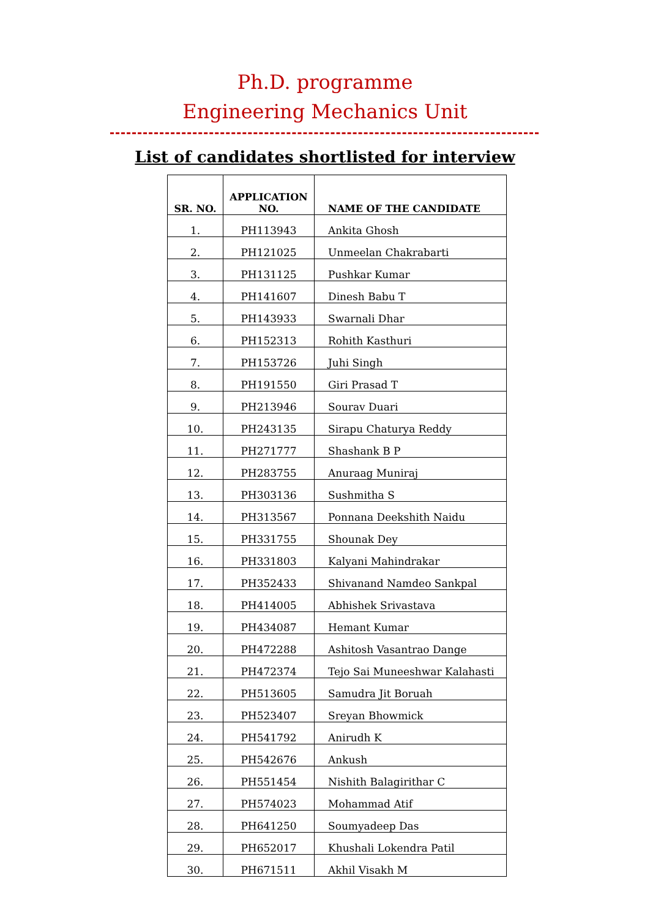Ph.D. programme
Engineering Mechanics Unit
List of candidates shortlisted for interview
| SR. NO. | APPLICATION NO. | NAME OF THE CANDIDATE |
| --- | --- | --- |
| 1. | PH113943 | Ankita Ghosh |
| 2. | PH121025 | Unmeelan Chakrabarti |
| 3. | PH131125 | Pushkar Kumar |
| 4. | PH141607 | Dinesh Babu T |
| 5. | PH143933 | Swarnali Dhar |
| 6. | PH152313 | Rohith Kasthuri |
| 7. | PH153726 | Juhi Singh |
| 8. | PH191550 | Giri Prasad T |
| 9. | PH213946 | Sourav Duari |
| 10. | PH243135 | Sirapu Chaturya Reddy |
| 11. | PH271777 | Shashank B P |
| 12. | PH283755 | Anuraag Muniraj |
| 13. | PH303136 | Sushmitha S |
| 14. | PH313567 | Ponnana Deekshith Naidu |
| 15. | PH331755 | Shounak Dey |
| 16. | PH331803 | Kalyani Mahindrakar |
| 17. | PH352433 | Shivanand Namdeo Sankpal |
| 18. | PH414005 | Abhishek Srivastava |
| 19. | PH434087 | Hemant Kumar |
| 20. | PH472288 | Ashitosh Vasantrao Dange |
| 21. | PH472374 | Tejo Sai Muneeshwar Kalahasti |
| 22. | PH513605 | Samudra Jit Boruah |
| 23. | PH523407 | Sreyan Bhowmick |
| 24. | PH541792 | Anirudh K |
| 25. | PH542676 | Ankush |
| 26. | PH551454 | Nishith Balagirithar C |
| 27. | PH574023 | Mohammad Atif |
| 28. | PH641250 | Soumyadeep Das |
| 29. | PH652017 | Khushali Lokendra Patil |
| 30. | PH671511 | Akhil Visakh M |